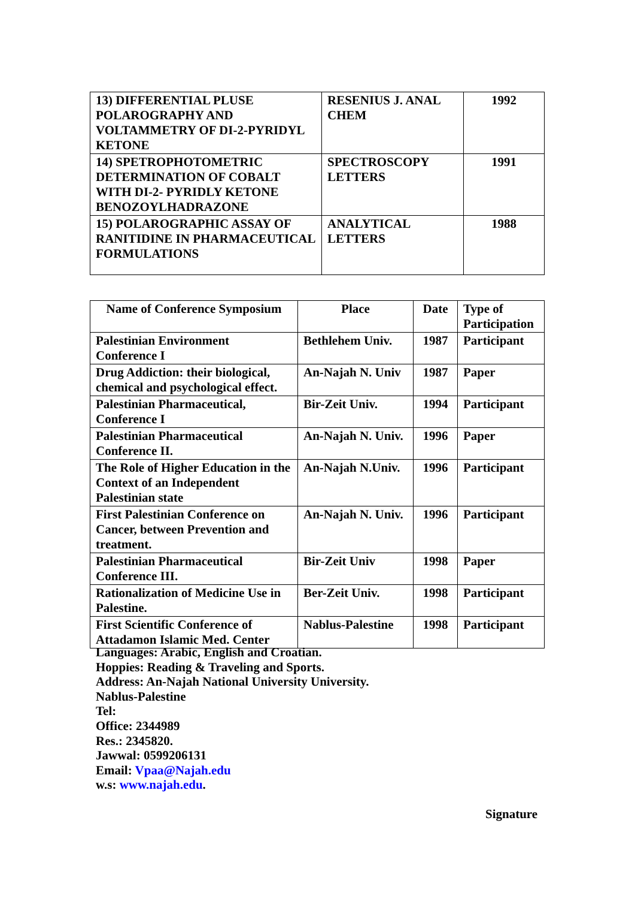| 13) DIFFERENTIAL PLUSE POLAROGRAPHY AND VOLTAMMETRY OF DI-2-PYRIDYL KETONE | RESENIUS J. ANAL CHEM | 1992 |
| 14) SPETROPHOTOMETRIC DETERMINATION OF COBALT WITH DI-2- PYRIDLY KETONE BENOZOYLHADRAZONE | SPECTROSCOPY LETTERS | 1991 |
| 15) POLAROGRAPHIC ASSAY OF RANITIDINE IN PHARMACEUTICAL FORMULATIONS | ANALYTICAL LETTERS | 1988 |
| Name of Conference Symposium | Place | Date | Type of Participation |
| --- | --- | --- | --- |
| Palestinian Environment Conference I | Bethlehem Univ. | 1987 | Participant |
| Drug Addiction: their biological, chemical and psychological effect. | An-Najah N. Univ | 1987 | Paper |
| Palestinian Pharmaceutical, Conference I | Bir-Zeit Univ. | 1994 | Participant |
| Palestinian Pharmaceutical Conference II. | An-Najah N. Univ. | 1996 | Paper |
| The Role of Higher Education in the Context of an Independent Palestinian state | An-Najah N.Univ. | 1996 | Participant |
| First Palestinian Conference on Cancer, between Prevention and treatment. | An-Najah N. Univ. | 1996 | Participant |
| Palestinian Pharmaceutical Conference III. | Bir-Zeit Univ | 1998 | Paper |
| Rationalization of Medicine Use in Palestine. | Ber-Zeit Univ. | 1998 | Participant |
| First Scientific Conference of Attadamon Islamic Med. Center | Nablus-Palestine | 1998 | Participant |
Languages: Arabic, English and Croatian.
Hoppies: Reading & Traveling and Sports.
Address: An-Najah National University University.
Nablus-Palestine
Tel:
Office: 2344989
Res.: 2345820.
Jawwal: 0599206131
Email: Vpaa@Najah.edu
w.s: www.najah.edu.
Signature